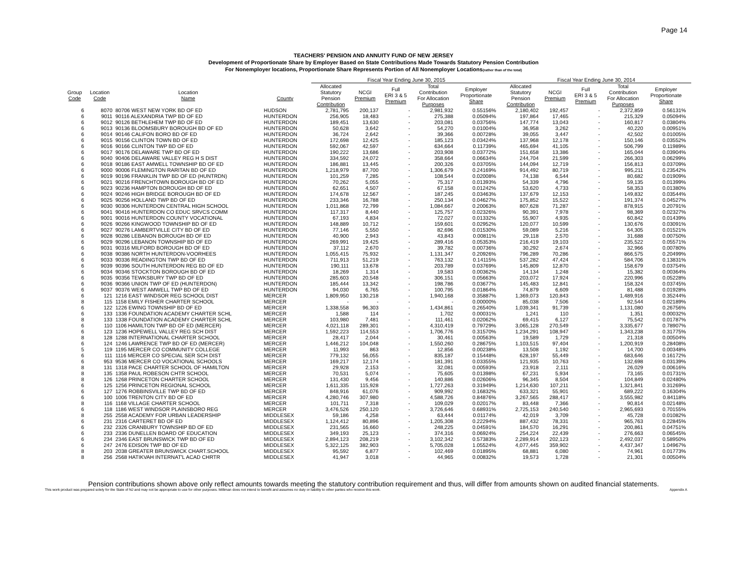Page 14
TEACHERS' PENSION AND ANNUITY FUND OF NEW JERSEY
Development of Proportionate Share by Employer Based on State Contributions Made Towards Statutory Pension Contribution
For Nonemployer locations, Proportionate Share Represents Portion of All Nonemployer Locations(rather than of the total)
| | | | | | Fiscal Year Ending June 30, 2015 | | | | | | Fiscal Year Ending June 30, 2014 | | | | | |
| --- | --- | --- | --- | --- | --- | --- | --- | --- | --- | --- | --- | --- | --- | --- | --- | --- |
| Group Code | Location Code | Location Name | County | | Allocated Statutory Pension Contribution | NCGI Premium | Full ERI 3 & 5 Premium | Total Contribution For Allocation Purposes | Employer Proportionate Share | | Allocated Statutory Pension Contribution | NCGI Premium | Full ERI 3 & 5 Premium | Total Contribution For Allocation Purposes | Employer Proportionate Share | |
| 6 | 8070 | 80706 WEST NEW YORK BD OF ED | HUDSON | | 2,781,795 | 200,137 | - | 2,981,932 | 0.55156% | | 2,180,402 | 192,457 | - | 2,372,859 | 0.56131% | |
| 6 | 9011 | 90116 ALEXANDRIA TWP BD OF ED | HUNTERDON | | 256,905 | 18,483 | - | 275,388 | 0.05094% | | 197,864 | 17,465 | - | 215,329 | 0.05094% | |
| 6 | 9012 | 90126 BETHLEHEM TWP BD OF ED | HUNTERDON | | 189,451 | 13,630 | - | 203,081 | 0.03756% | | 147,774 | 13,043 | - | 160,817 | 0.03804% | |
| 6 | 9013 | 90136 BLOOMSBURY BOROUGH BD OF ED | HUNTERDON | | 50,628 | 3,642 | - | 54,270 | 0.01004% | | 36,958 | 3,262 | - | 40,220 | 0.00951% | |
| 6 | 9014 | 90146 CALIFON BORO BD OF ED | HUNTERDON | | 36,724 | 2,642 | - | 39,366 | 0.00728% | | 39,055 | 3,447 | - | 42,502 | 0.01005% | |
| 6 | 9015 | 90156 CLINTON TOWN BD OF ED | HUNTERDON | | 172,698 | 12,425 | - | 185,123 | 0.03424% | | 137,968 | 12,178 | - | 150,146 | 0.03552% | |
| 6 | 9016 | 90166 CLINTON TWP BD OF ED | HUNTERDON | | 592,067 | 42,597 | - | 634,664 | 0.11739% | | 465,694 | 41,105 | - | 506,799 | 0.11989% | |
| 6 | 9017 | 90176 DELAWARE TWP BD OF ED | HUNTERDON | | 190,222 | 13,686 | - | 203,908 | 0.03772% | | 151,658 | 13,386 | - | 165,044 | 0.03904% | |
| 6 | 9040 | 90406 DELAWARE VALLEY REG H S DIST | HUNTERDON | | 334,592 | 24,072 | - | 358,664 | 0.06634% | | 244,704 | 21,599 | - | 266,303 | 0.06299% | |
| 6 | 9018 | 90186 EAST AMWELL TOWNSHIP BD OF ED | HUNTERDON | | 186,881 | 13,445 | - | 200,326 | 0.03705% | | 144,094 | 12,719 | - | 156,813 | 0.03709% | |
| 6 | 9000 | 90006 FLEMINGTON RARITAN BD OF ED | HUNTERDON | | 1,218,979 | 87,700 | - | 1,306,679 | 0.24169% | | 914,492 | 80,719 | - | 995,211 | 0.23542% | |
| 6 | 9019 | 90196 FRANKLIN TWP BD OF ED (HUNTRDN) | HUNTERDON | | 101,259 | 7,285 | - | 108,544 | 0.02008% | | 74,138 | 6,544 | - | 80,682 | 0.01909% | |
| 6 | 9021 | 90216 FRENCHTOWN BOROUGH BD OF ED | HUNTERDON | | 70,262 | 5,055 | - | 75,317 | 0.01393% | | 54,339 | 4,796 | - | 59,135 | 0.01399% | |
| 6 | 9023 | 90236 HAMPTON BOROUGH BD OF ED | HUNTERDON | | 62,651 | 4,507 | - | 67,158 | 0.01242% | | 53,620 | 4,733 | - | 58,353 | 0.01380% | |
| 6 | 9024 | 90246 HIGH BRIDGE BOROUGH BD OF ED | HUNTERDON | | 174,678 | 12,567 | - | 187,245 | 0.03463% | | 137,679 | 12,153 | - | 149,832 | 0.03544% | |
| 6 | 9025 | 90256 HOLLAND TWP BD OF ED | HUNTERDON | | 233,346 | 16,788 | - | 250,134 | 0.04627% | | 175,852 | 15,522 | - | 191,374 | 0.04527% | |
| 6 | 9030 | 90306 HUNTERDON CENTRAL HIGH SCHOOL | HUNTERDON | | 1,011,868 | 72,799 | - | 1,084,667 | 0.20063% | | 807,628 | 71,287 | - | 878,915 | 0.20791% | |
| 6 | 9041 | 90416 HUNTERDON CO EDUC SRVCS COMM | HUNTERDON | | 117,317 | 8,440 | - | 125,757 | 0.02326% | | 90,391 | 7,978 | - | 98,369 | 0.02327% | |
| 6 | 9001 | 90016 HUNTERDON COUNTY VOCATIONAL | HUNTERDON | | 67,193 | 4,834 | - | 72,027 | 0.01332% | | 55,907 | 4,935 | - | 60,842 | 0.01439% | |
| 6 | 9026 | 90266 KINGWOOD TOWNSHIP BD OF ED | HUNTERDON | | 148,889 | 10,712 | - | 159,601 | 0.02952% | | 120,077 | 10,599 | - | 130,676 | 0.03091% | |
| 6 | 9027 | 90276 LAMBERTVILLE CITY BD OF ED | HUNTERDON | | 77,146 | 5,550 | - | 82,696 | 0.01530% | | 59,089 | 5,216 | - | 64,305 | 0.01521% | |
| 6 | 9028 | 90286 LEBANON BOROUGH BD OF ED | HUNTERDON | | 40,900 | 2,943 | - | 43,843 | 0.00811% | | 29,118 | 2,570 | - | 31,688 | 0.00750% | |
| 6 | 9029 | 90296 LEBANON TOWNSHIP BD OF ED | HUNTERDON | | 269,991 | 19,425 | - | 289,416 | 0.05353% | | 216,419 | 19,103 | - | 235,522 | 0.05571% | |
| 6 | 9031 | 90316 MILFORD BOROUGH BD OF ED | HUNTERDON | | 37,112 | 2,670 | - | 39,782 | 0.00736% | | 30,292 | 2,674 | - | 32,966 | 0.00780% | |
| 6 | 9038 | 90386 NORTH HUNTERDON-VOORHEES | HUNTERDON | | 1,055,415 | 75,932 | - | 1,131,347 | 0.20926% | | 796,289 | 70,286 | - | 866,575 | 0.20499% | |
| 6 | 9033 | 90336 READINGTON TWP BD OF ED | HUNTERDON | | 711,913 | 51,219 | - | 763,132 | 0.14115% | | 537,282 | 47,424 | - | 584,706 | 0.13831% | |
| 6 | 9039 | 90396 SOUTH HUNTERDON REG BD OF ED | HUNTERDON | | 190,111 | 13,678 | - | 203,789 | 0.03769% | | 145,809 | 12,870 | - | 158,679 | 0.03754% | |
| 6 | 9034 | 90346 STOCKTON BOROUGH BD OF ED | HUNTERDON | | 18,269 | 1,314 | - | 19,583 | 0.00362% | | 14,134 | 1,248 | - | 15,382 | 0.00364% | |
| 6 | 9035 | 90356 TEWKSBURY TWP BD OF ED | HUNTERDON | | 285,603 | 20,548 | - | 306,151 | 0.05663% | | 203,072 | 17,924 | - | 220,996 | 0.05228% | |
| 6 | 9036 | 90366 UNION TWP OF ED (HUNTERDON) | HUNTERDON | | 185,444 | 13,342 | - | 198,786 | 0.03677% | | 145,483 | 12,841 | - | 158,324 | 0.03745% | |
| 6 | 9037 | 90376 WEST AMWELL TWP BD OF ED | HUNTERDON | | 94,030 | 6,765 | - | 100,795 | 0.01864% | | 74,879 | 6,609 | - | 81,488 | 0.01928% | |
| 6 | 121 | 1216 EAST WINDSOR REG SCHOOL DIST | MERCER | | 1,809,950 | 130,218 | - | 1,940,168 | 0.35887% | | 1,369,073 | 120,843 | - | 1,489,916 | 0.35244% | |
| 8 | 115 | 1158 EMILY FISHER CHARTER SCHOOL | MERCER | | - | - | - | - | 0.00000% | | 85,038 | 7,506 | - | 92,544 | 0.02189% | |
| 6 | 122 | 1226 EWING TOWNSHIP BD OF ED | MERCER | | 1,338,558 | 96,303 | - | 1,434,861 | 0.26540% | | 1,039,341 | 91,739 | - | 1,131,080 | 0.26756% | |
| 6 | 133 | 1336 FOUNDATION ACADEMY CHARTER SCHL | MERCER | | 1,588 | 114 | - | 1,702 | 0.00031% | | 1,241 | 110 | - | 1,351 | 0.00032% | |
| 8 | 133 | 1338 FOUNDATION ACADEMY CHARTER SCHL | MERCER | | 103,980 | 7,481 | - | 111,461 | 0.02062% | | 69,415 | 6,127 | - | 75,542 | 0.01787% | |
| 6 | 110 | 1106 HAMILTON TWP BD OF ED (MERCER) | MERCER | | 4,021,118 | 289,301 | - | 4,310,419 | 0.79729% | | 3,065,128 | 270,549 | - | 3,335,677 | 0.78907% | |
| 6 | 123 | 1236 HOPEWELL VALLEY REG SCH DIST | MERCER | | 1,592,223 | 114,553 | - | 1,706,776 | 0.31570% | | 1,234,291 | 108,947 | - | 1,343,238 | 0.31775% | |
| 8 | 128 | 1288 INTERNATIONAL CHARTER SCHOOL | MERCER | | 28,417 | 2,044 | - | 30,461 | 0.00563% | | 19,589 | 1,729 | - | 21,318 | 0.00504% | |
| 6 | 124 | 1246 LAWRENCE TWP BD OF ED (MERCER) | MERCER | | 1,446,212 | 104,048 | - | 1,550,260 | 0.28675% | | 1,103,515 | 97,404 | - | 1,200,919 | 0.28408% | |
| 5 | 119 | 1195 MERCER CO COMMUNITY COLLEGE | MERCER | | 11,993 | 863 | - | 12,856 | 0.00238% | | 13,508 | 1,192 | - | 14,700 | 0.00348% | |
| 6 | 111 | 1116 MERCER CO SPECIAL SER SCH DIST | MERCER | | 779,132 | 56,055 | - | 835,187 | 0.15448% | | 628,197 | 55,449 | - | 683,646 | 0.16172% | |
| 6 | 953 | 9536 MERCER CO VOCATIONAL SCHOOLS | MERCER | | 169,217 | 12,174 | - | 181,391 | 0.03355% | | 121,935 | 10,763 | - | 132,698 | 0.03139% | |
| 8 | 131 | 1318 PACE CHARTER SCHOOL OF HAMILTON | MERCER | | 29,928 | 2,153 | - | 32,081 | 0.00593% | | 23,918 | 2,111 | - | 26,029 | 0.00616% | |
| 8 | 135 | 1358 PAUL ROBESON CHTR SCHOOL | MERCER | | 70,531 | 5,074 | - | 75,605 | 0.01398% | | 67,231 | 5,934 | - | 73,165 | 0.01731% | |
| 8 | 126 | 1268 PRINCETON CHARTER SCHOOL | MERCER | | 131,430 | 9,456 | - | 140,886 | 0.02606% | | 96,345 | 8,504 | - | 104,849 | 0.02480% | |
| 6 | 125 | 1256 PRINCETON REGIONAL SCHOOL | MERCER | | 1,611,335 | 115,928 | - | 1,727,263 | 0.31949% | | 1,214,630 | 107,211 | - | 1,321,841 | 0.31269% | |
| 6 | 127 | 1276 ROBBINSVILLE TWP BD OF ED | MERCER | | 848,916 | 61,076 | - | 909,992 | 0.16832% | | 633,321 | 55,901 | - | 689,222 | 0.16304% | |
| 6 | 100 | 1006 TRENTON CITY BD OF ED | MERCER | | 4,280,746 | 307,980 | - | 4,588,726 | 0.84876% | | 3,267,565 | 288,417 | - | 3,555,982 | 0.84118% | |
| 8 | 116 | 1168 VILLAGE CHARTER SCHOOL | MERCER | | 101,711 | 7,318 | - | 109,029 | 0.02017% | | 83,448 | 7,366 | - | 90,814 | 0.02148% | |
| 6 | 118 | 1186 WEST WINDSOR PLAINSBORO REG | MERCER | | 3,476,526 | 250,120 | - | 3,726,646 | 0.68931% | | 2,725,153 | 240,540 | - | 2,965,693 | 0.70155% | |
| 8 | 255 | 2558 ACADEMY FOR URBAN LEADERSHIP | MIDDLESEX | | 59,186 | 4,258 | - | 63,444 | 0.01174% | | 42,019 | 3,709 | - | 45,728 | 0.01082% | |
| 6 | 231 | 2316 CARTERET BD OF ED | MIDDLESEX | | 1,124,412 | 80,896 | - | 1,205,308 | 0.22294% | | 887,432 | 78,331 | - | 965,763 | 0.22845% | |
| 6 | 232 | 2326 CRANBURY TOWNSHIP BD OF ED | MIDDLESEX | | 231,565 | 16,660 | - | 248,225 | 0.04591% | | 184,570 | 16,291 | - | 200,861 | 0.04751% | |
| 6 | 233 | 2336 DUNELLEN BOARD OF EDUCATION | MIDDLESEX | | 349,193 | 25,123 | - | 374,316 | 0.06924% | | 254,224 | 22,439 | - | 276,663 | 0.06545% | |
| 6 | 234 | 2346 EAST BRUNSWICK TWP BD OF ED | MIDDLESEX | | 2,894,123 | 208,219 | - | 3,102,342 | 0.57383% | | 2,289,914 | 202,123 | - | 2,492,037 | 0.58950% | |
| 6 | 247 | 2476 EDISON TWP BD OF ED | MIDDLESEX | | 5,322,125 | 382,903 | - | 5,705,028 | 1.05524% | | 4,077,445 | 359,902 | - | 4,437,347 | 1.04967% | |
| 8 | 203 | 2038 GREATER BRUNSWICK CHART.SCHOOL | MIDDLESEX | | 95,592 | 6,877 | - | 102,469 | 0.01895% | | 68,881 | 6,080 | - | 74,961 | 0.01773% | |
| 8 | 256 | 2568 HATIKVAH INTERNAT'L ACAD CHRTR | MIDDLESEX | | 41,947 | 3,018 | - | 44,965 | 0.00832% | | 19,573 | 1,728 | - | 21,301 | 0.00504% | |
Pension contributions shown above only reflect amounts towards meeting the statutory contribution requirement and thus, will differ from amounts shown on audited financial statements.
This work product was prepared solely for the State of NJ and may not be appropriate to use for other purposes. Milliman does not intend to benefit and assumes no duty or liability to other parties who receive this work. Appendix A